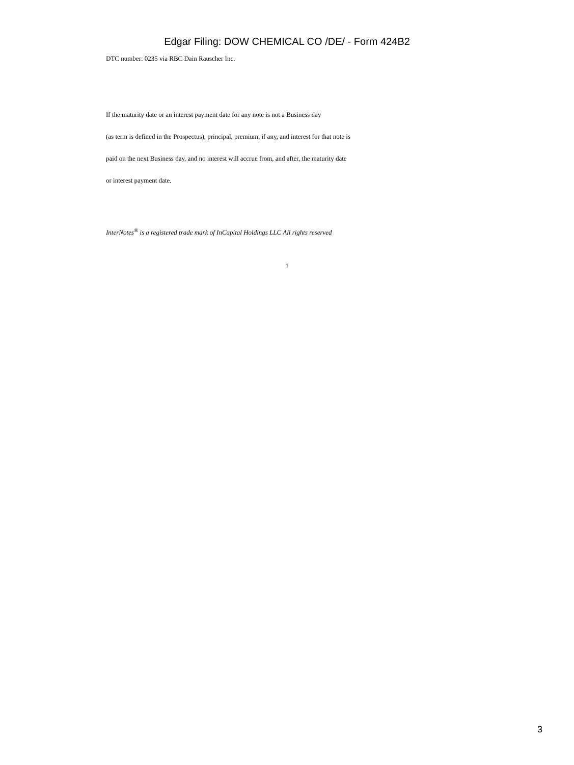Edgar Filing: DOW CHEMICAL CO /DE/ - Form 424B2
DTC number: 0235 via RBC Dain Rauscher Inc.
If the maturity date or an interest payment date for any note is not a Business day
(as term is defined in the Prospectus), principal, premium, if any, and interest for that note is
paid on the next Business day, and no interest will accrue from, and after, the maturity date
or interest payment date.
InterNotes<sup>®</sup> is a registered trade mark of InCapital Holdings LLC All rights reserved
1
3